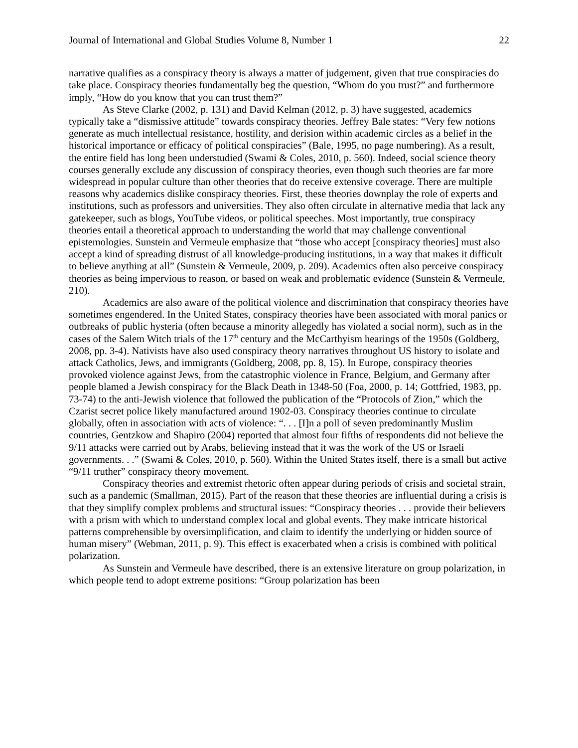Journal of International and Global Studies Volume 8, Number 1 22
narrative qualifies as a conspiracy theory is always a matter of judgement, given that true conspiracies do take place. Conspiracy theories fundamentally beg the question, “Whom do you trust?” and furthermore imply, “How do you know that you can trust them?”
As Steve Clarke (2002, p. 131) and David Kelman (2012, p. 3) have suggested, academics typically take a “dismissive attitude” towards conspiracy theories. Jeffrey Bale states: “Very few notions generate as much intellectual resistance, hostility, and derision within academic circles as a belief in the historical importance or efficacy of political conspiracies” (Bale, 1995, no page numbering). As a result, the entire field has long been understudied (Swami & Coles, 2010, p. 560). Indeed, social science theory courses generally exclude any discussion of conspiracy theories, even though such theories are far more widespread in popular culture than other theories that do receive extensive coverage. There are multiple reasons why academics dislike conspiracy theories. First, these theories downplay the role of experts and institutions, such as professors and universities. They also often circulate in alternative media that lack any gatekeeper, such as blogs, YouTube videos, or political speeches. Most importantly, true conspiracy theories entail a theoretical approach to understanding the world that may challenge conventional epistemologies. Sunstein and Vermeule emphasize that “those who accept [conspiracy theories] must also accept a kind of spreading distrust of all knowledge-producing institutions, in a way that makes it difficult to believe anything at all” (Sunstein & Vermeule, 2009, p. 209). Academics often also perceive conspiracy theories as being impervious to reason, or based on weak and problematic evidence (Sunstein & Vermeule, 210).
Academics are also aware of the political violence and discrimination that conspiracy theories have sometimes engendered. In the United States, conspiracy theories have been associated with moral panics or outbreaks of public hysteria (often because a minority allegedly has violated a social norm), such as in the cases of the Salem Witch trials of the 17<sup>th</sup> century and the McCarthyism hearings of the 1950s (Goldberg, 2008, pp. 3-4). Nativists have also used conspiracy theory narratives throughout US history to isolate and attack Catholics, Jews, and immigrants (Goldberg, 2008, pp. 8, 15). In Europe, conspiracy theories provoked violence against Jews, from the catastrophic violence in France, Belgium, and Germany after people blamed a Jewish conspiracy for the Black Death in 1348-50 (Foa, 2000, p. 14; Gottfried, 1983, pp. 73-74) to the anti-Jewish violence that followed the publication of the “Protocols of Zion,” which the Czarist secret police likely manufactured around 1902-03. Conspiracy theories continue to circulate globally, often in association with acts of violence: “. . . [I]n a poll of seven predominantly Muslim countries, Gentzkow and Shapiro (2004) reported that almost four fifths of respondents did not believe the 9/11 attacks were carried out by Arabs, believing instead that it was the work of the US or Israeli governments. . .” (Swami & Coles, 2010, p. 560). Within the United States itself, there is a small but active “9/11 truther” conspiracy theory movement.
Conspiracy theories and extremist rhetoric often appear during periods of crisis and societal strain, such as a pandemic (Smallman, 2015). Part of the reason that these theories are influential during a crisis is that they simplify complex problems and structural issues: “Conspiracy theories . . . provide their believers with a prism with which to understand complex local and global events. They make intricate historical patterns comprehensible by oversimplification, and claim to identify the underlying or hidden source of human misery” (Webman, 2011, p. 9). This effect is exacerbated when a crisis is combined with political polarization.
As Sunstein and Vermeule have described, there is an extensive literature on group polarization, in which people tend to adopt extreme positions: “Group polarization has been